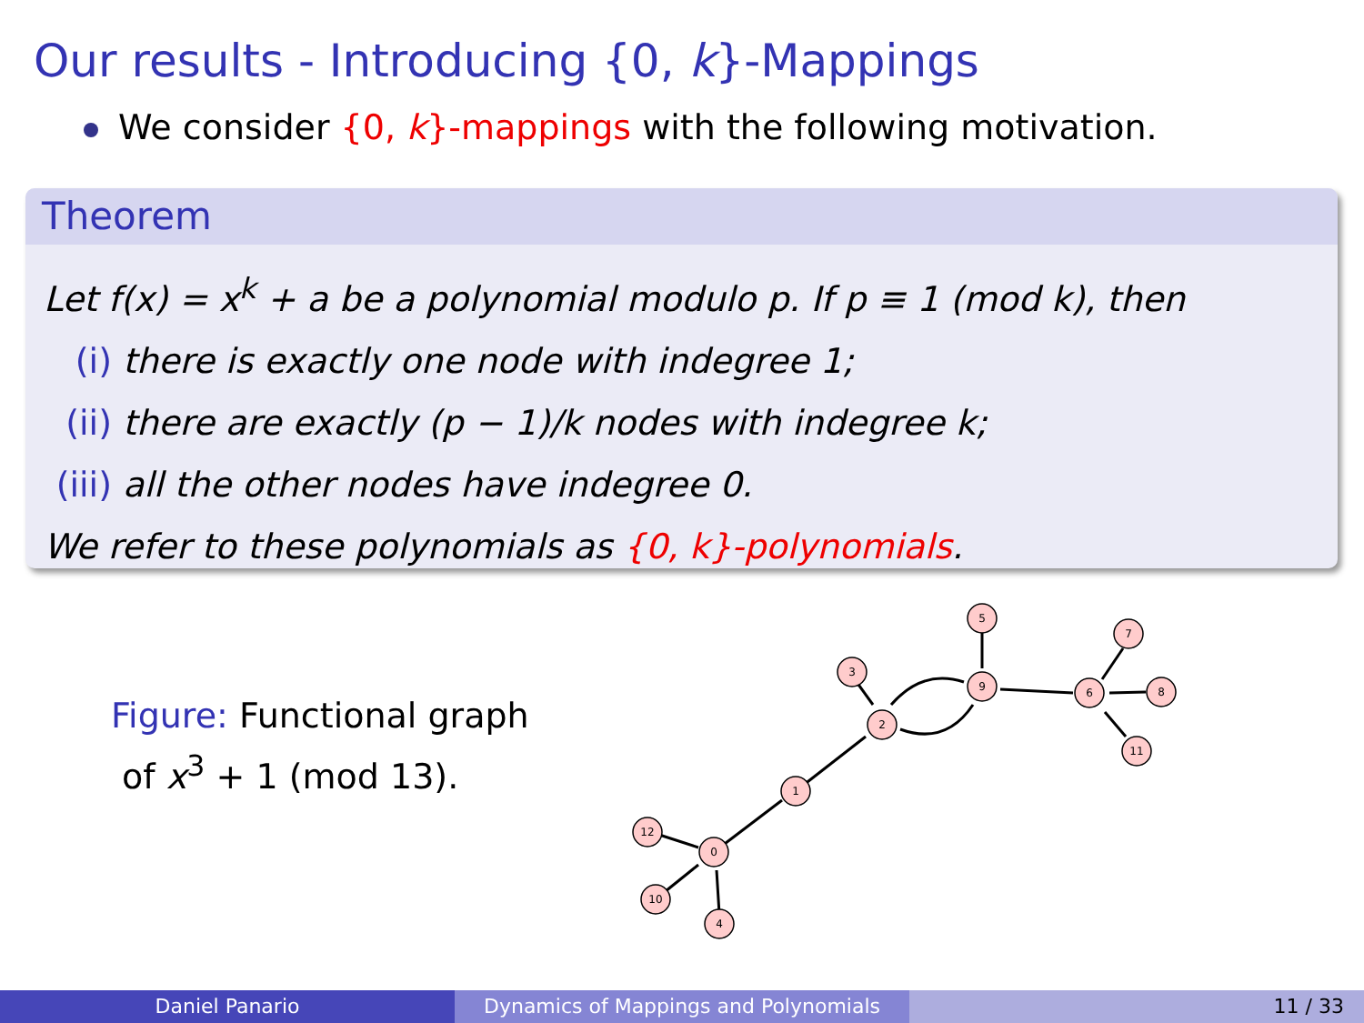Our results - Introducing {0, k}-Mappings
We consider {0, k}-mappings with the following motivation.
Theorem
Let f(x) = x<sup>k</sup> + a be a polynomial modulo p. If p ≡ 1 (mod k), then
(i) there is exactly one node with indegree 1;
(ii) there are exactly (p − 1)/k nodes with indegree k;
(iii) all the other nodes have indegree 0.
We refer to these polynomials as {0, k}-polynomials.
Figure: Functional graph
of x<sup>3</sup> + 1 (mod 13).
0
1
2
9
12
10
4
3
5
6
7
8
11
Daniel Panario Dynamics of Mappings and Polynomials 11 / 33